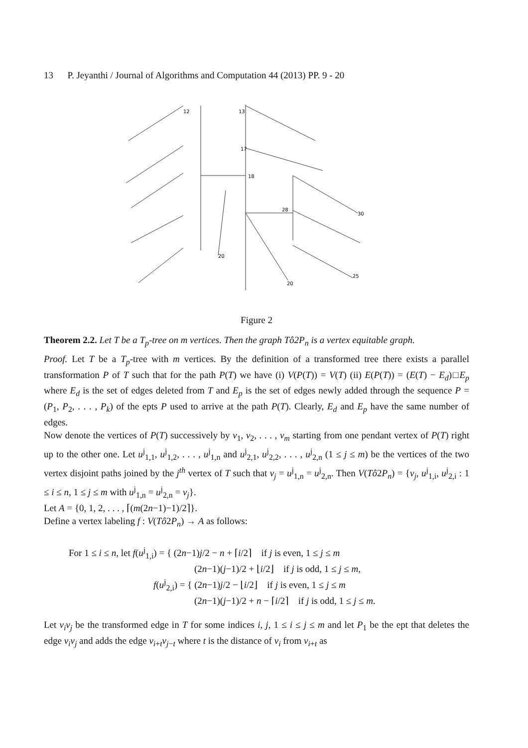13 P. Jeyanthi / Journal of Algorithms and Computation 44 (2013) PP. 9 - 20
​
13
12
17
18
28
20
20
25
30
Figure 2
Theorem 2.2. Let T be a T<sub>p</sub>-tree on m vertices. Then the graph Tô2P<sub>n</sub> is a vertex equitable graph.
Proof. Let T be a T<sub>p</sub>-tree with m vertices. By the definition of a transformed tree there exists a parallel transformation P of T such that for the path P(T) we have (i) V(P(T)) = V(T) (ii) E(P(T)) = (E(T) − E<sub>d</sub>)□E<sub>p</sub> where E<sub>d</sub> is the set of edges deleted from T and E<sub>p</sub> is the set of edges newly added through the sequence P = (P<sub>1</sub>, P<sub>2</sub>, . . . , P<sub>k</sub>) of the epts P used to arrive at the path P(T). Clearly, E<sub>d</sub> and E<sub>p</sub> have the same number of edges.
Now denote the vertices of P(T) successively by v<sub>1</sub>, v<sub>2</sub>, . . . , v<sub>m</sub> starting from one pendant vertex of P(T) right up to the other one. Let u<sup>j</sup><sub>1,1</sub>, u<sup>j</sup><sub>1,2</sub>, . . . , u<sup>j</sup><sub>1,n</sub> and u<sup>j</sup><sub>2,1</sub>, u<sup>j</sup><sub>2,2</sub>, . . . , u<sup>j</sup><sub>2,n</sub> (1 ≤ j ≤ m) be the vertices of the two vertex disjoint paths joined by the j<sup>th</sup> vertex of T such that v<sub>j</sub> = u<sup>j</sup><sub>1,n</sub> = u<sup>j</sup><sub>2,n</sub>. Then V(Tô2P<sub>n</sub>) = {v<sub>j</sub>, u<sup>j</sup><sub>1,i</sub>, u<sup>j</sup><sub>2,i</sub> : 1 ≤ i ≤ n, 1 ≤ j ≤ m with u<sup>j</sup><sub>1,n</sub> = u<sup>j</sup><sub>2,n</sub> = v<sub>j</sub>}.
Let A = {0, 1, 2, . . . , ⌈(m(2n−1)−1)/2⌉}.
Define a vertex labeling f : V(Tô2P<sub>n</sub>) → A as follows:
For 1 ≤ i ≤ n, let f(u<sup>j</sup><sub>1,i</sub>) = { (2n−1)j/2 − n + ⌈i/2⌉ if j is even, 1 ≤ j ≤ m
(2n−1)(j−1)/2 + ⌊i/2⌋ if j is odd, 1 ≤ j ≤ m,
f(u<sup>j</sup><sub>2,i</sub>) = { (2n−1)j/2 − ⌊i/2⌋ if j is even, 1 ≤ j ≤ m
(2n−1)(j−1)/2 + n − ⌈i/2⌉ if j is odd, 1 ≤ j ≤ m.
Let v<sub>i</sub>v<sub>j</sub> be the transformed edge in T for some indices i, j, 1 ≤ i ≤ j ≤ m and let P<sub>1</sub> be the ept that deletes the edge v<sub>i</sub>v<sub>j</sub> and adds the edge v<sub>i+t</sub>v<sub>j−t</sub> where t is the distance of v<sub>i</sub> from v<sub>i+t</sub> as